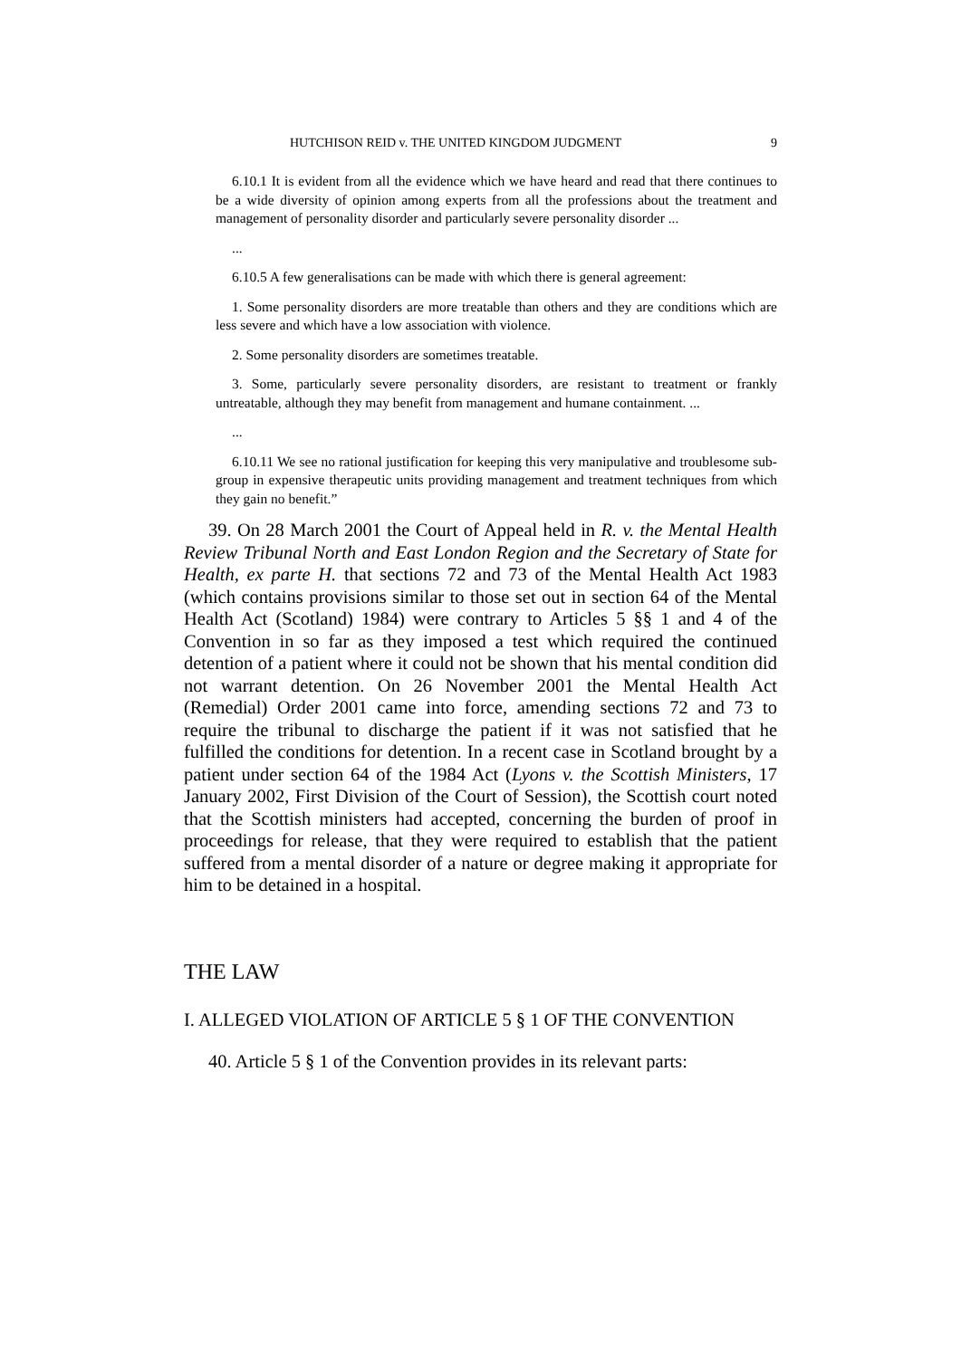HUTCHISON REID v. THE UNITED KINGDOM JUDGMENT 9
6.10.1 It is evident from all the evidence which we have heard and read that there continues to be a wide diversity of opinion among experts from all the professions about the treatment and management of personality disorder and particularly severe personality disorder ...
...
6.10.5 A few generalisations can be made with which there is general agreement:
1. Some personality disorders are more treatable than others and they are conditions which are less severe and which have a low association with violence.
2. Some personality disorders are sometimes treatable.
3. Some, particularly severe personality disorders, are resistant to treatment or frankly untreatable, although they may benefit from management and humane containment. ...
...
6.10.11 We see no rational justification for keeping this very manipulative and troublesome sub-group in expensive therapeutic units providing management and treatment techniques from which they gain no benefit.”
39. On 28 March 2001 the Court of Appeal held in R. v. the Mental Health Review Tribunal North and East London Region and the Secretary of State for Health, ex parte H. that sections 72 and 73 of the Mental Health Act 1983 (which contains provisions similar to those set out in section 64 of the Mental Health Act (Scotland) 1984) were contrary to Articles 5 §§ 1 and 4 of the Convention in so far as they imposed a test which required the continued detention of a patient where it could not be shown that his mental condition did not warrant detention. On 26 November 2001 the Mental Health Act (Remedial) Order 2001 came into force, amending sections 72 and 73 to require the tribunal to discharge the patient if it was not satisfied that he fulfilled the conditions for detention. In a recent case in Scotland brought by a patient under section 64 of the 1984 Act (Lyons v. the Scottish Ministers, 17 January 2002, First Division of the Court of Session), the Scottish court noted that the Scottish ministers had accepted, concerning the burden of proof in proceedings for release, that they were required to establish that the patient suffered from a mental disorder of a nature or degree making it appropriate for him to be detained in a hospital.
THE LAW
I. ALLEGED VIOLATION OF ARTICLE 5 § 1 OF THE CONVENTION
40. Article 5 § 1 of the Convention provides in its relevant parts: